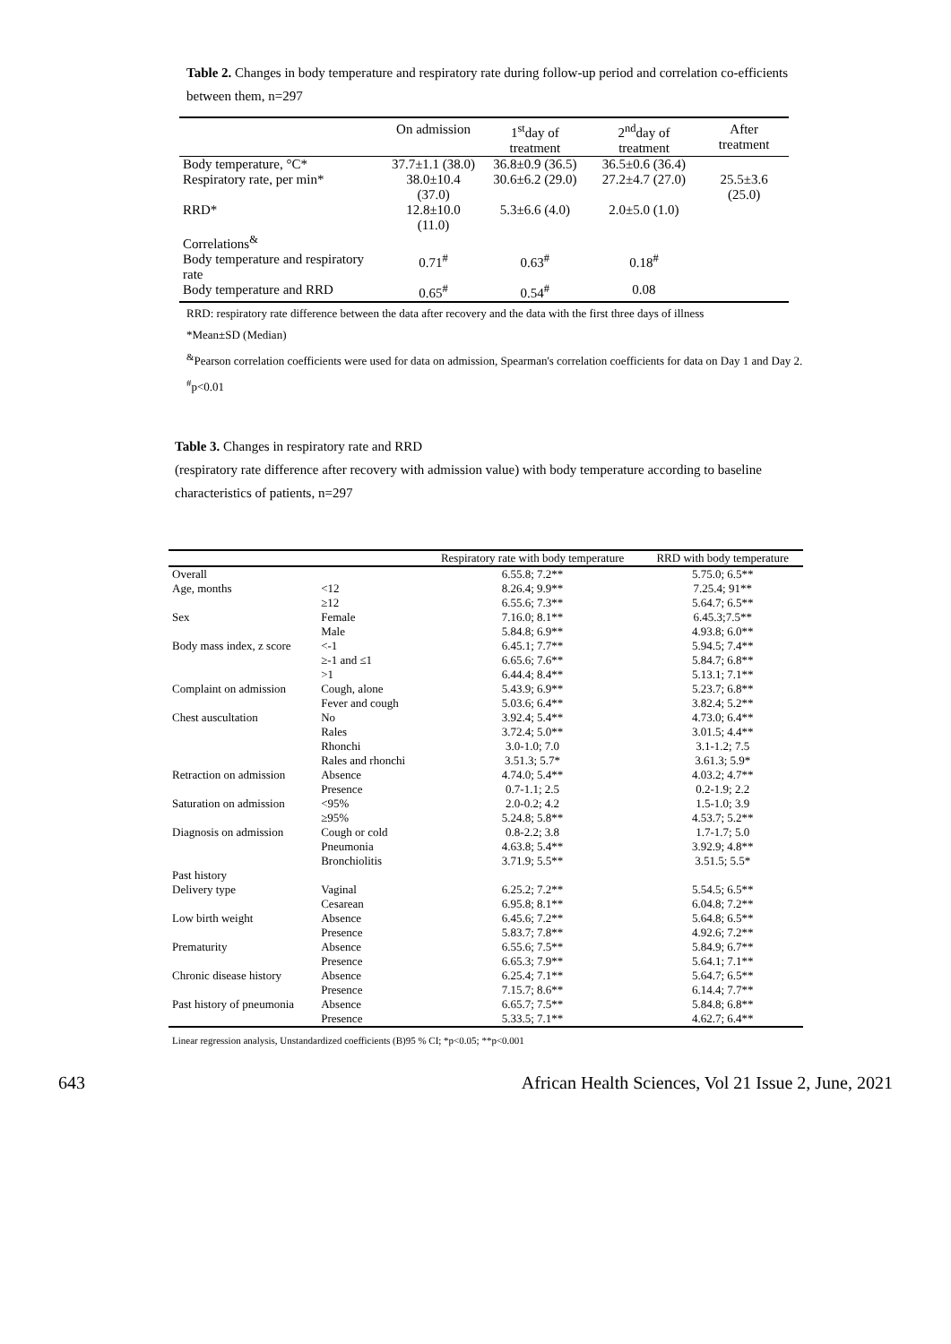Table 2. Changes in body temperature and respiratory rate during follow-up period and correlation co-efficients between them, n=297
| | On admission | 1<sup>st</sup>day of treatment | 2<sup>nd</sup>day of treatment | After treatment |
| --- | --- | --- | --- | --- |
| Body temperature, °C* | 37.7±1.1 (38.0) | 36.8±0.9 (36.5) | 36.5±0.6 (36.4) | |
| Respiratory rate, per min* | 38.0±10.4 (37.0) | 30.6±6.2 (29.0) | 27.2±4.7 (27.0) | 25.5±3.6 (25.0) |
| RRD* | 12.8±10.0 (11.0) | 5.3±6.6 (4.0) | 2.0±5.0 (1.0) | |
| Correlations<sup>&</sup> | | | | |
| Body temperature and respiratory rate | 0.71<sup>#</sup> | 0.63<sup>#</sup> | 0.18<sup>#</sup> | |
| Body temperature and RRD | 0.65<sup>#</sup> | 0.54<sup>#</sup> | 0.08 | |
RRD: respiratory rate difference between the data after recovery and the data with the first three days of illness
*Mean±SD (Median)
<sup>&</sup>Pearson correlation coefficients were used for data on admission, Spearman's correlation coefficients for data on Day 1 and Day 2.
<sup>#</sup> p<0.01
Table 3. Changes in respiratory rate and RRD
(respiratory rate difference after recovery with admission value) with body temperature according to baseline characteristics of patients, n=297
| | | Respiratory rate with body temperature | RRD with body temperature |
| --- | --- | --- | --- |
| Overall | | 6.55.8; 7.2** | 5.75.0; 6.5** |
| Age, months | <12 ≥12 | 8.26.4; 9.9** 6.55.6; 7.3** | 7.25.4; 91** 5.64.7; 6.5** |
| Sex | Female Male | 7.16.0; 8.1** 5.84.8; 6.9** | 6.45.3;7.5** 4.93.8; 6.0** |
| Body mass index, z score | <-1 ≥-1 and ≤1 >1 | 6.45.1; 7.7** 6.65.6; 7.6** 6.44.4; 8.4** | 5.94.5; 7.4** 5.84.7; 6.8** 5.13.1; 7.1** |
| Complaint on admission | Cough, alone Fever and cough | 5.43.9; 6.9** 5.03.6; 6.4** | 5.23.7; 6.8** 3.82.4; 5.2** |
| Chest auscultation | No Rales Rhonchi Rales and rhonchi | 3.92.4; 5.4** 3.72.4; 5.0** 3.0-1.0; 7.0 3.51.3; 5.7* | 4.73.0; 6.4** 3.01.5; 4.4** 3.1-1.2; 7.5 3.61.3; 5.9* |
| Retraction on admission | Absence Presence | 4.74.0; 5.4** 0.7-1.1; 2.5 | 4.03.2; 4.7** 0.2-1.9; 2.2 |
| Saturation on admission | <95% ≥95% | 2.0-0.2; 4.2 5.24.8; 5.8** | 1.5-1.0; 3.9 4.53.7; 5.2** |
| Diagnosis on admission | Cough or cold Pneumonia Bronchiolitis | 0.8-2.2; 3.8 4.63.8; 5.4** 3.71.9; 5.5** | 1.7-1.7; 5.0 3.92.9; 4.8** 3.51.5; 5.5* |
| Past history | | | |
| Delivery type | Vaginal Cesarean | 6.25.2; 7.2** 6.95.8; 8.1** | 5.54.5; 6.5** 6.04.8; 7.2** |
| Low birth weight | Absence Presence | 6.45.6; 7.2** 5.83.7; 7.8** | 5.64.8; 6.5** 4.92.6; 7.2** |
| Prematurity | Absence Presence | 6.55.6; 7.5** 6.65.3; 7.9** | 5.84.9; 6.7** 5.64.1; 7.1** |
| Chronic disease history | Absence Presence | 6.25.4; 7.1** 7.15.7; 8.6** | 5.64.7; 6.5** 6.14.4; 7.7** |
| Past history of pneumonia | Absence Presence | 6.65.7; 7.5** 5.33.5; 7.1** | 5.84.8; 6.8** 4.62.7; 6.4** |
Linear regression analysis, Unstandardized coefficients (B)95 % CI; *p<0.05; **p<0.001
643 African Health Sciences, Vol 21 Issue 2, June, 2021